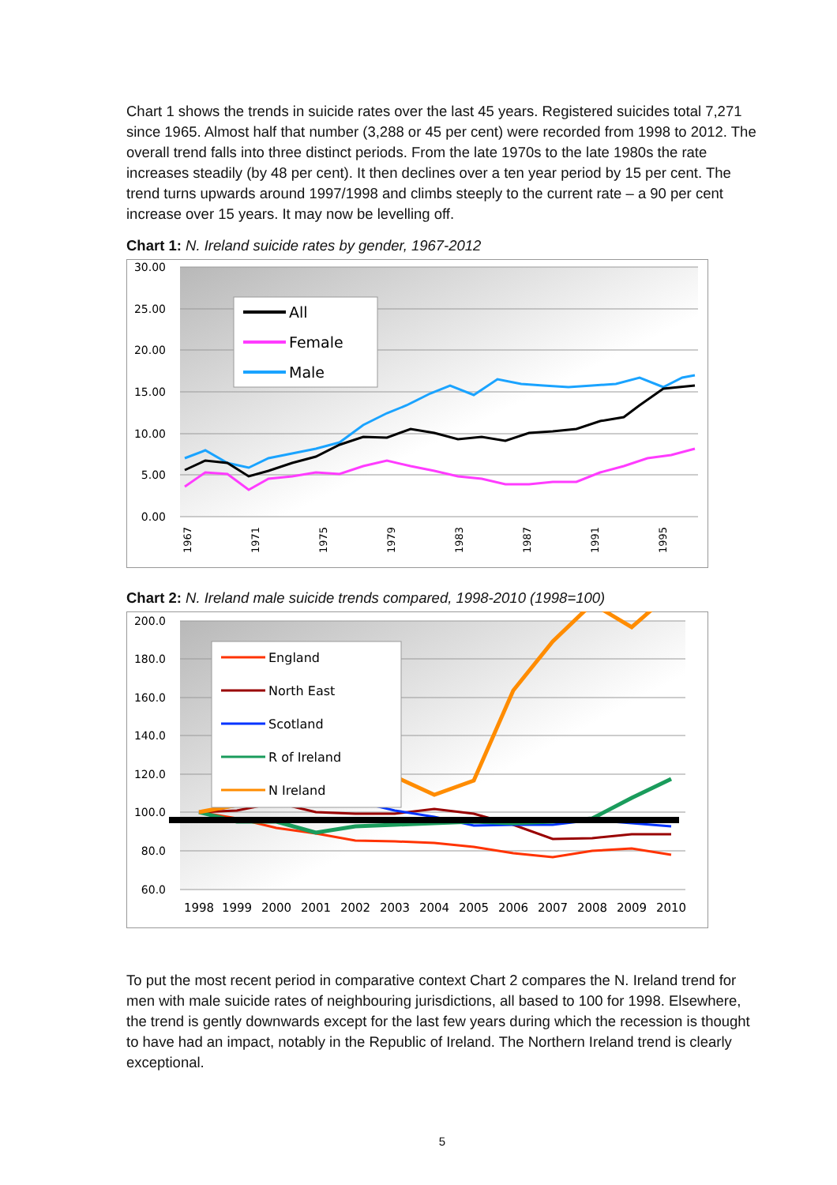Chart 1 shows the trends in suicide rates over the last 45 years. Registered suicides total 7,271 since 1965. Almost half that number (3,288 or 45 per cent) were recorded from 1998 to 2012. The overall trend falls into three distinct periods. From the late 1970s to the late 1980s the rate increases steadily (by 48 per cent). It then declines over a ten year period by 15 per cent. The trend turns upwards around 1997/1998 and climbs steeply to the current rate – a 90 per cent increase over 15 years. It may now be levelling off.
Chart 1: N. Ireland suicide rates by gender, 1967-2012
30.00
25.00
20.00
15.00
10.00
5.00
0.00
All
Female
Male
1967
1971
1975
1979
1983
1987
1991
1995
Chart 2: N. Ireland male suicide trends compared, 1998-2010 (1998=100)
200.0
180.0
160.0
140.0
120.0
100.0
80.0
60.0
England
North East
Scotland
R of Ireland
N Ireland
1998
1999
2000
2001
2002
2003
2004
2005
2006
2007
2008
2009
2010
To put the most recent period in comparative context Chart 2 compares the N. Ireland trend for men with male suicide rates of neighbouring jurisdictions, all based to 100 for 1998. Elsewhere, the trend is gently downwards except for the last few years during which the recession is thought to have had an impact, notably in the Republic of Ireland. The Northern Ireland trend is clearly exceptional.
5